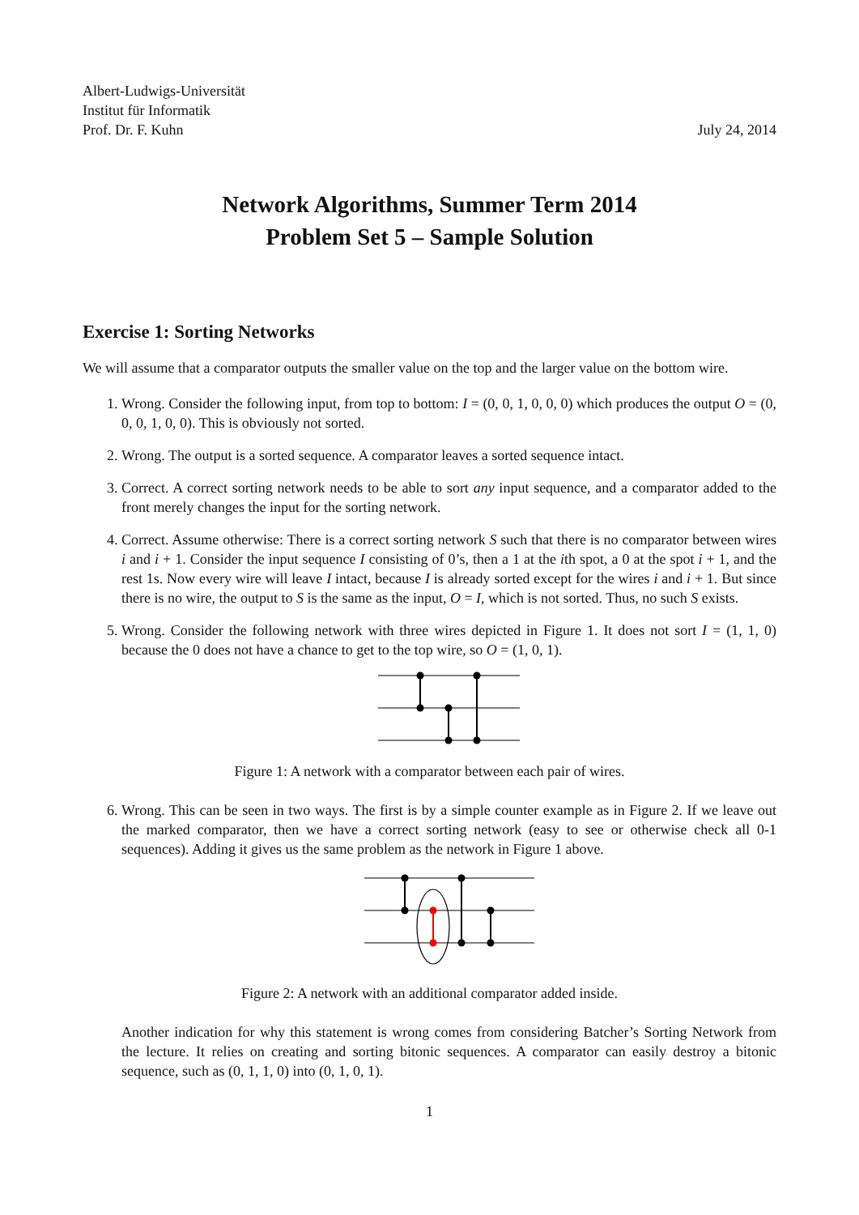Albert-Ludwigs-Universität
Institut für Informatik
Prof. Dr. F. Kuhn
July 24, 2014
Network Algorithms, Summer Term 2014
Problem Set 5 – Sample Solution
Exercise 1: Sorting Networks
We will assume that a comparator outputs the smaller value on the top and the larger value on the bottom wire.
1. Wrong. Consider the following input, from top to bottom: I = (0, 0, 1, 0, 0, 0) which produces the output O = (0, 0, 0, 1, 0, 0). This is obviously not sorted.
2. Wrong. The output is a sorted sequence. A comparator leaves a sorted sequence intact.
3. Correct. A correct sorting network needs to be able to sort any input sequence, and a comparator added to the front merely changes the input for the sorting network.
4. Correct. Assume otherwise: There is a correct sorting network S such that there is no comparator between wires i and i + 1. Consider the input sequence I consisting of 0’s, then a 1 at the ith spot, a 0 at the spot i + 1, and the rest 1s. Now every wire will leave I intact, because I is already sorted except for the wires i and i + 1. But since there is no wire, the output to S is the same as the input, O = I, which is not sorted. Thus, no such S exists.
5. Wrong. Consider the following network with three wires depicted in Figure 1. It does not sort I = (1, 1, 0) because the 0 does not have a chance to get to the top wire, so O = (1, 0, 1).
Figure 1: A network with a comparator between each pair of wires.
6. Wrong. This can be seen in two ways. The first is by a simple counter example as in Figure 2. If we leave out the marked comparator, then we have a correct sorting network (easy to see or otherwise check all 0-1 sequences). Adding it gives us the same problem as the network in Figure 1 above.
Figure 2: A network with an additional comparator added inside.
Another indication for why this statement is wrong comes from considering Batcher’s Sorting Network from the lecture. It relies on creating and sorting bitonic sequences. A comparator can easily destroy a bitonic sequence, such as (0, 1, 1, 0) into (0, 1, 0, 1).
1